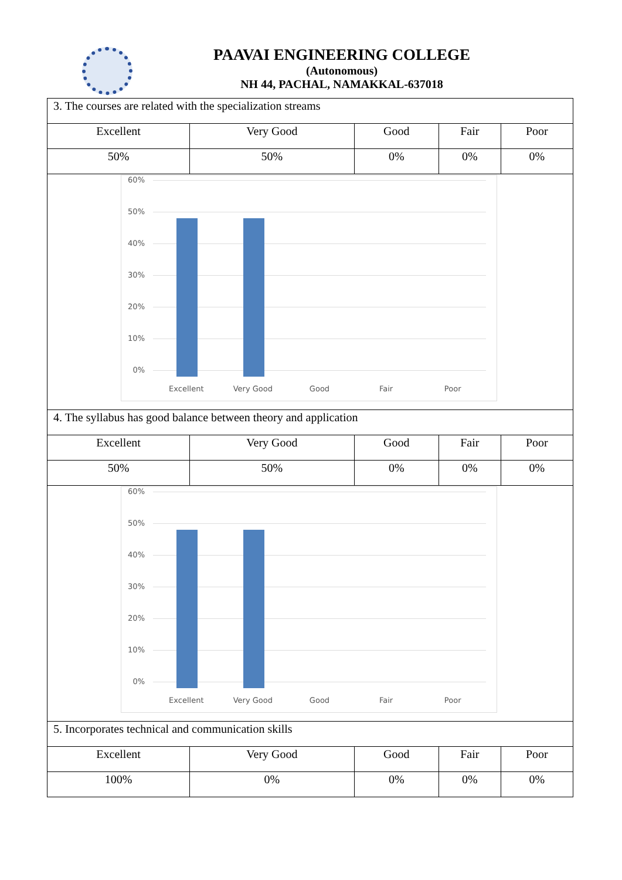PAAVAI ENGINEERING COLLEGE
(Autonomous)
NH 44, PACHAL, NAMAKKAL-637018
| 3. The courses are related with the specialization streams | | | | |
| Excellent | Very Good | Good | Fair | Poor |
| 50% | 50% | 0% | 0% | 0% |
| 60% 50% 40% 30% 20% 10% 0% Excellent Very Good Good Fair Poor | | | | |
| 4. The syllabus has good balance between theory and application | | | | |
| Excellent | Very Good | Good | Fair | Poor |
| 50% | 50% | 0% | 0% | 0% |
| 60% 50% 40% 30% 20% 10% 0% Excellent Very Good Good Fair Poor | | | | |
| 5. Incorporates technical and communication skills | | | | |
| Excellent | Very Good | Good | Fair | Poor |
| 100% | 0% | 0% | 0% | 0% |